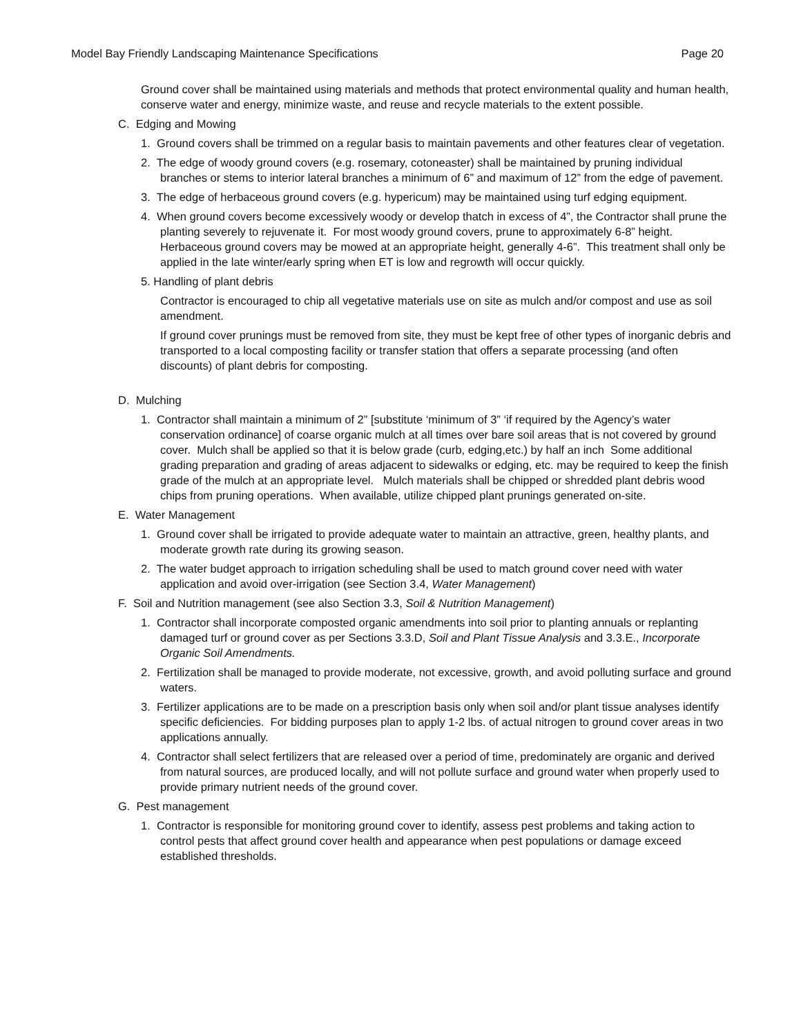Model Bay Friendly Landscaping Maintenance Specifications Page 20
Ground cover shall be maintained using materials and methods that protect environmental quality and human health, conserve water and energy, minimize waste, and reuse and recycle materials to the extent possible.
C. Edging and Mowing
1. Ground covers shall be trimmed on a regular basis to maintain pavements and other features clear of vegetation.
2. The edge of woody ground covers (e.g. rosemary, cotoneaster) shall be maintained by pruning individual branches or stems to interior lateral branches a minimum of 6” and maximum of 12” from the edge of pavement.
3. The edge of herbaceous ground covers (e.g. hypericum) may be maintained using turf edging equipment.
4. When ground covers become excessively woody or develop thatch in excess of 4”, the Contractor shall prune the planting severely to rejuvenate it. For most woody ground covers, prune to approximately 6-8” height. Herbaceous ground covers may be mowed at an appropriate height, generally 4-6”. This treatment shall only be applied in the late winter/early spring when ET is low and regrowth will occur quickly.
5. Handling of plant debris
Contractor is encouraged to chip all vegetative materials use on site as mulch and/or compost and use as soil amendment.
If ground cover prunings must be removed from site, they must be kept free of other types of inorganic debris and transported to a local composting facility or transfer station that offers a separate processing (and often discounts) of plant debris for composting.
D. Mulching
1. Contractor shall maintain a minimum of 2” [substitute ‘minimum of 3” ‘if required by the Agency’s water conservation ordinance] of coarse organic mulch at all times over bare soil areas that is not covered by ground cover. Mulch shall be applied so that it is below grade (curb, edging,etc.) by half an inch Some additional grading preparation and grading of areas adjacent to sidewalks or edging, etc. may be required to keep the finish grade of the mulch at an appropriate level. Mulch materials shall be chipped or shredded plant debris wood chips from pruning operations. When available, utilize chipped plant prunings generated on-site.
E. Water Management
1. Ground cover shall be irrigated to provide adequate water to maintain an attractive, green, healthy plants, and moderate growth rate during its growing season.
2. The water budget approach to irrigation scheduling shall be used to match ground cover need with water application and avoid over-irrigation (see Section 3.4, Water Management)
F. Soil and Nutrition management (see also Section 3.3, Soil & Nutrition Management)
1. Contractor shall incorporate composted organic amendments into soil prior to planting annuals or replanting damaged turf or ground cover as per Sections 3.3.D, Soil and Plant Tissue Analysis and 3.3.E., Incorporate Organic Soil Amendments.
2. Fertilization shall be managed to provide moderate, not excessive, growth, and avoid polluting surface and ground waters.
3. Fertilizer applications are to be made on a prescription basis only when soil and/or plant tissue analyses identify specific deficiencies. For bidding purposes plan to apply 1-2 lbs. of actual nitrogen to ground cover areas in two applications annually.
4. Contractor shall select fertilizers that are released over a period of time, predominately are organic and derived from natural sources, are produced locally, and will not pollute surface and ground water when properly used to provide primary nutrient needs of the ground cover.
G. Pest management
1. Contractor is responsible for monitoring ground cover to identify, assess pest problems and taking action to control pests that affect ground cover health and appearance when pest populations or damage exceed established thresholds.